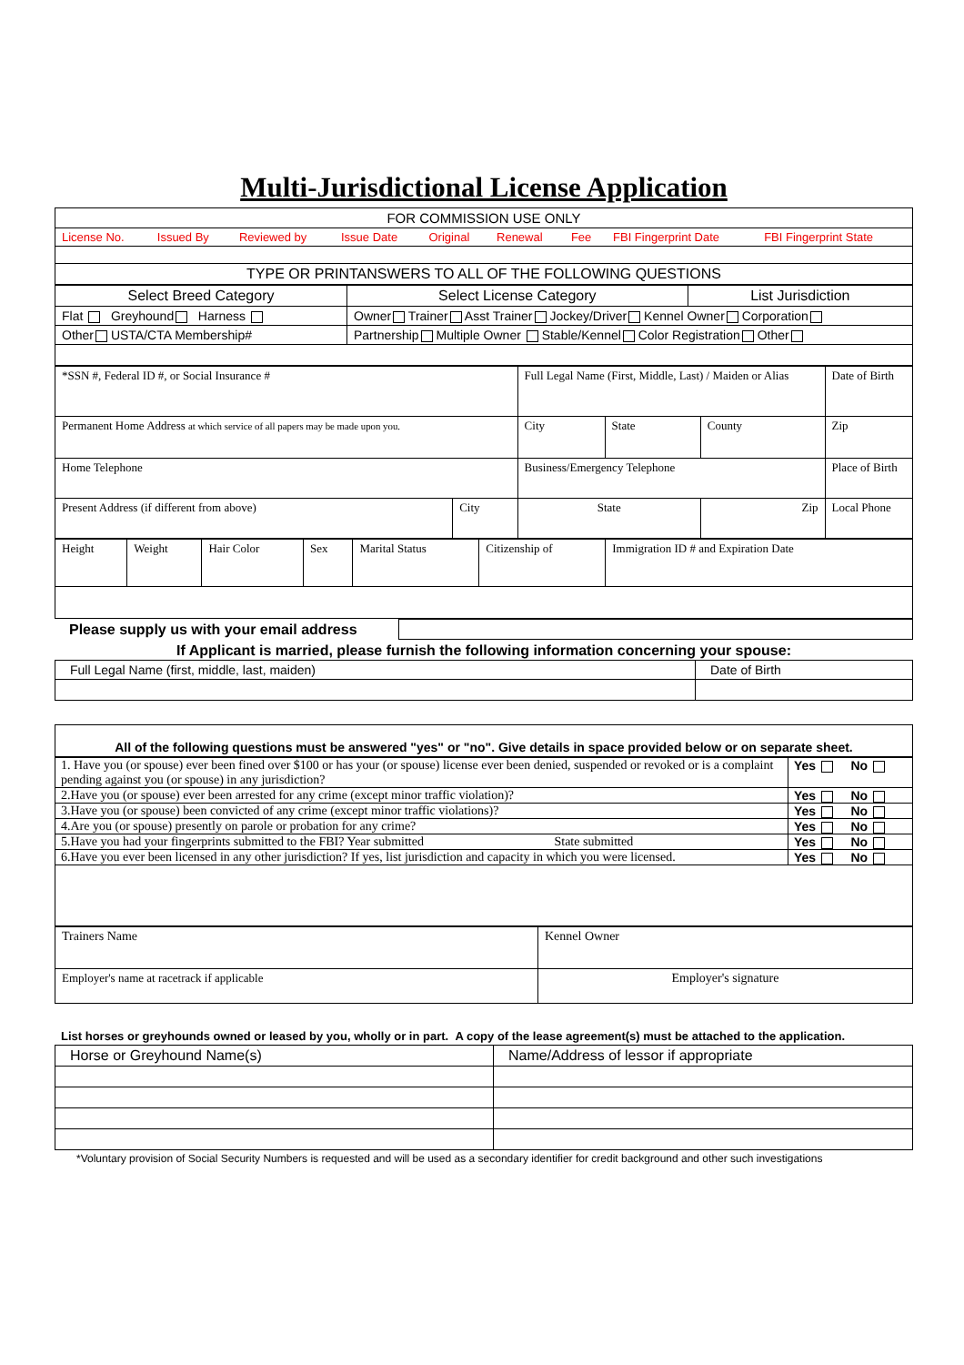Multi-Jurisdictional License Application
| FOR COMMISSION USE ONLY |
| / License No. / Issued By / Reviewed by / Issue Date / Original / Renewal / Fee / FBI Fingerprint Date / FBI Fingerprint State / |
| TYPE OR PRINTANSWERS TO ALL OF THE FOLLOWING QUESTIONS |
| Select Breed Category | Select License Category | List Jurisdiction |
| Flat Greyhound Harness | Owner Trainer Asst Trainer Jockey/Driver Kennel Owner Corporation | |
| Other USTA/CTA Membership# | Partnership Multiple Owner Stable/Kennel Color Registration Other | |
| *SSN #, Federal ID #, or Social Insurance # | | Full Legal Name (First, Middle, Last) / Maiden or Alias | | | Date of Birth |
| Permanent Home Address at which service of all papers may be made upon you. | | City | State | County | Zip |
| Home Telephone | | Business/Emergency Telephone | | | Place of Birth |
| Present Address (if different from above) | City | State | | Zip | Local Phone |
| Height | Weight | Hair Color | Sex | Marital Status | Citizenship of | Immigration ID # and Expiration Date |
| Please supply us with your email address | |
If Applicant is married, please furnish the following information concerning your spouse:
| Full Legal Name (first, middle, last, maiden) | Date of Birth |
| All of the following questions must be answered "yes" or "no". Give details in space provided below or on separate sheet. |
| 1. Have you (or spouse) ever been fined over $100 or has your (or spouse) license ever been denied, suspended or revoked or is a complaint pending against you (or spouse) in any jurisdiction? | Yes No |
| 2.Have you (or spouse) ever been arrested for any crime (except minor traffic violation)? | Yes No |
| 3.Have you (or spouse) been convicted of any crime (except minor traffic violations)? | Yes No |
| 4.Are you (or spouse) presently on parole or probation for any crime? | Yes No |
| 5.Have you had your fingerprints submitted to the FBI? Year submitted State submitted | Yes No |
| 6.Have you ever been licensed in any other jurisdiction? If yes, list jurisdiction and capacity in which you were licensed. | Yes No |
| Trainers Name | Kennel Owner |
| Employer's name at racetrack if applicable | Employer's signature |
List horses or greyhounds owned or leased by you, wholly or in part. A copy of the lease agreement(s) must be attached to the application.
| Horse or Greyhound Name(s) | Name/Address of lessor if appropriate |
*Voluntary provision of Social Security Numbers is requested and will be used as a secondary identifier for credit background and other such investigations